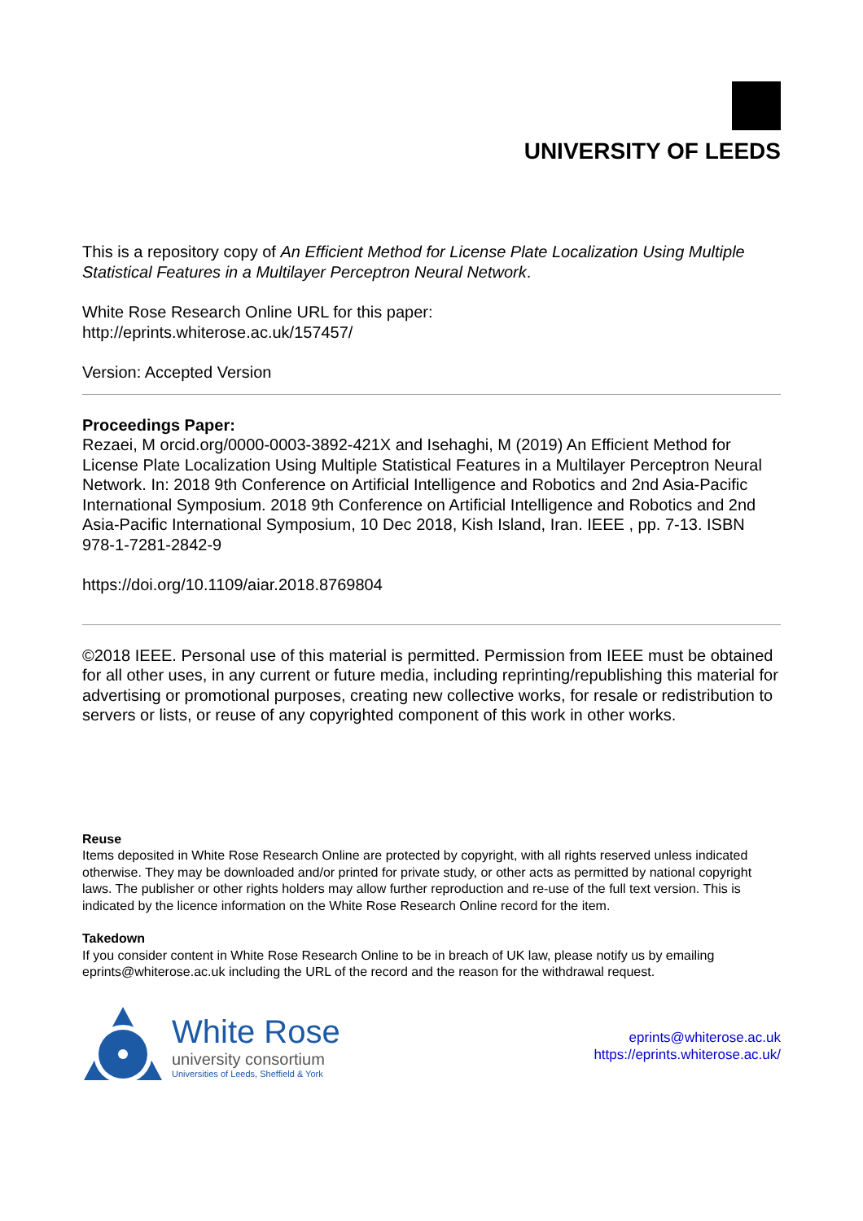UNIVERSITY OF LEEDS
This is a repository copy of An Efficient Method for License Plate Localization Using Multiple Statistical Features in a Multilayer Perceptron Neural Network.
White Rose Research Online URL for this paper:
http://eprints.whiterose.ac.uk/157457/
Version: Accepted Version
Proceedings Paper:
Rezaei, M orcid.org/0000-0003-3892-421X and Isehaghi, M (2019) An Efficient Method for License Plate Localization Using Multiple Statistical Features in a Multilayer Perceptron Neural Network. In: 2018 9th Conference on Artificial Intelligence and Robotics and 2nd Asia-Pacific International Symposium. 2018 9th Conference on Artificial Intelligence and Robotics and 2nd Asia-Pacific International Symposium, 10 Dec 2018, Kish Island, Iran. IEEE , pp. 7-13. ISBN 978-1-7281-2842-9
https://doi.org/10.1109/aiar.2018.8769804
©2018 IEEE. Personal use of this material is permitted. Permission from IEEE must be obtained for all other uses, in any current or future media, including reprinting/republishing this material for advertising or promotional purposes, creating new collective works, for resale or redistribution to servers or lists, or reuse of any copyrighted component of this work in other works.
Reuse
Items deposited in White Rose Research Online are protected by copyright, with all rights reserved unless indicated otherwise. They may be downloaded and/or printed for private study, or other acts as permitted by national copyright laws. The publisher or other rights holders may allow further reproduction and re-use of the full text version. This is indicated by the licence information on the White Rose Research Online record for the item.
Takedown
If you consider content in White Rose Research Online to be in breach of UK law, please notify us by emailing eprints@whiterose.ac.uk including the URL of the record and the reason for the withdrawal request.
White Rose
university consortium
Universities of Leeds, Sheffield & York
eprints@whiterose.ac.uk
https://eprints.whiterose.ac.uk/